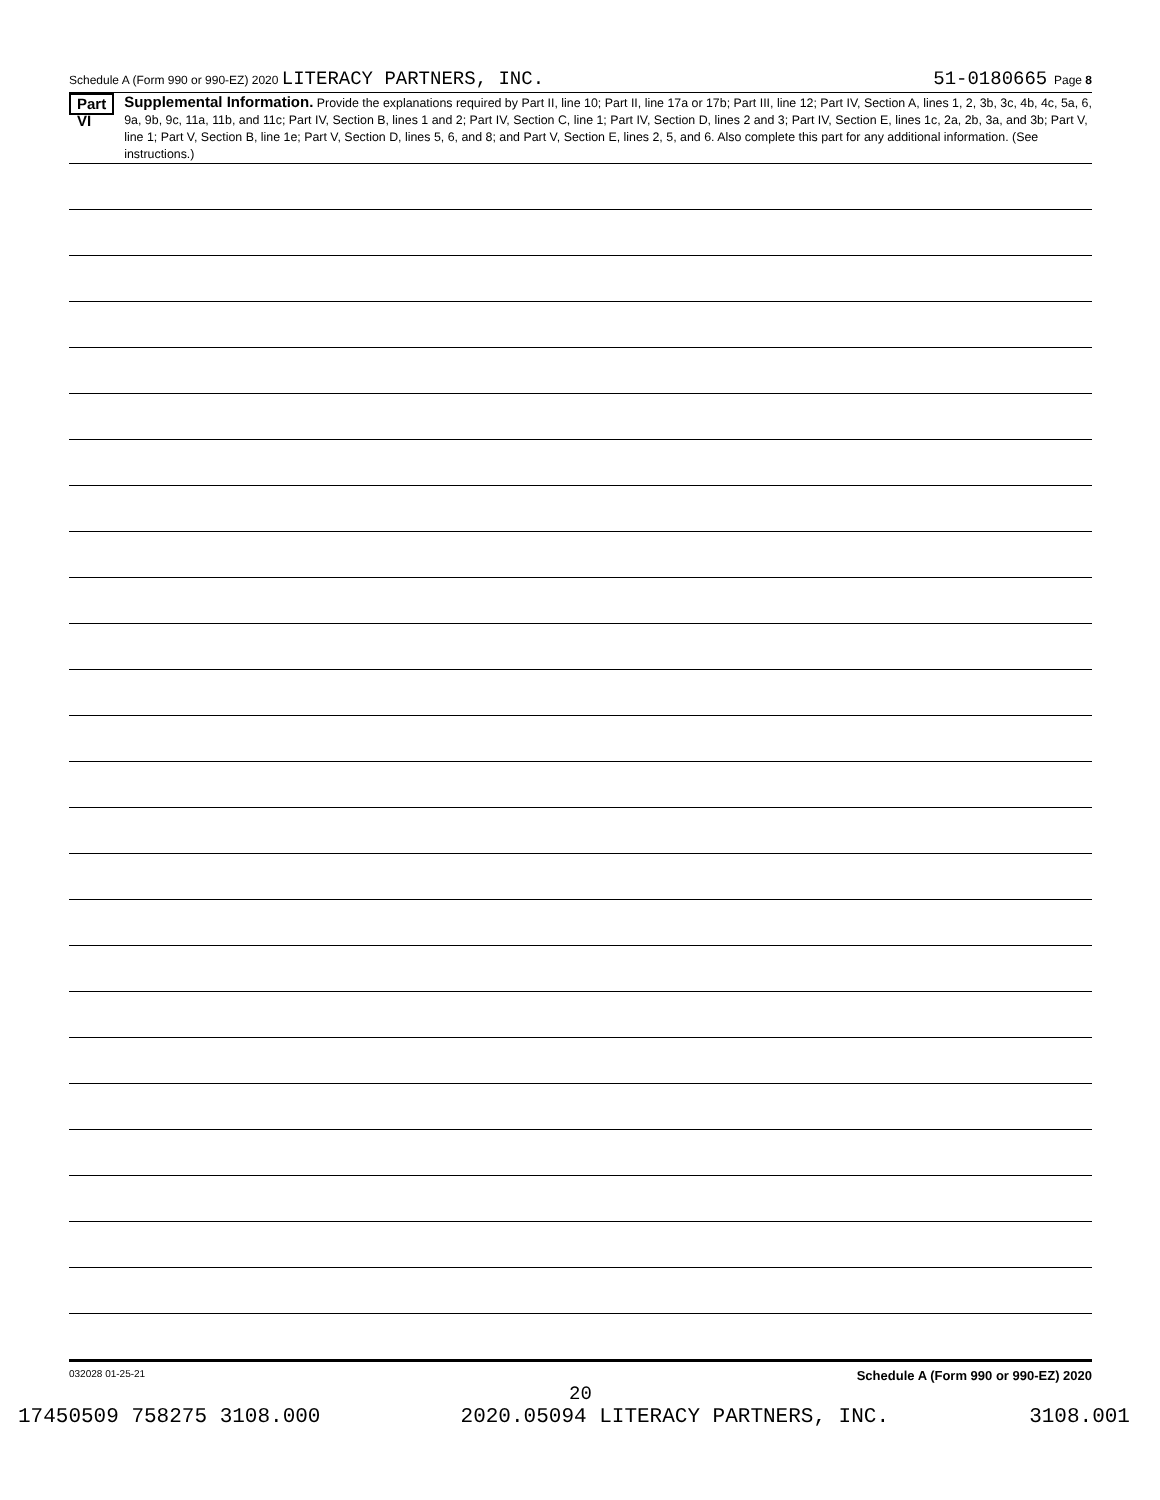Schedule A (Form 990 or 990-EZ) 2020 LITERACY PARTNERS, INC. 51-0180665 Page 8
Part VI
Supplemental Information. Provide the explanations required by Part II, line 10; Part II, line 17a or 17b; Part III, line 12; Part IV, Section A, lines 1, 2, 3b, 3c, 4b, 4c, 5a, 6, 9a, 9b, 9c, 11a, 11b, and 11c; Part IV, Section B, lines 1 and 2; Part IV, Section C, line 1; Part IV, Section D, lines 2 and 3; Part IV, Section E, lines 1c, 2a, 2b, 3a, and 3b; Part V, line 1; Part V, Section B, line 1e; Part V, Section D, lines 5, 6, and 8; and Part V, Section E, lines 2, 5, and 6. Also complete this part for any additional information. (See instructions.)
032028 01-25-21 Schedule A (Form 990 or 990-EZ) 2020
20
17450509 758275 3108.000 2020.05094 LITERACY PARTNERS, INC. 3108.001